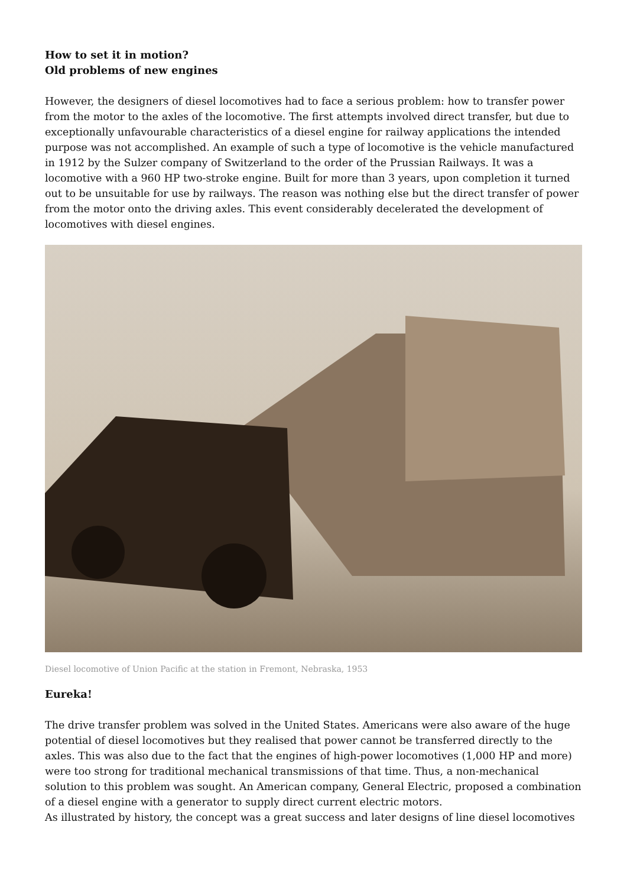How to set it in motion?
Old problems of new engines
However, the designers of diesel locomotives had to face a serious problem: how to transfer power from the motor to the axles of the locomotive. The first attempts involved direct transfer, but due to exceptionally unfavourable characteristics of a diesel engine for railway applications the intended purpose was not accomplished. An example of such a type of locomotive is the vehicle manufactured in 1912 by the Sulzer company of Switzerland to the order of the Prussian Railways. It was a locomotive with a 960 HP two-stroke engine. Built for more than 3 years, upon completion it turned out to be unsuitable for use by railways. The reason was nothing else but the direct transfer of power from the motor onto the driving axles. This event considerably decelerated the development of locomotives with diesel engines.
Diesel locomotive of Union Pacific at the station in Fremont, Nebraska, 1953
Eureka!
The drive transfer problem was solved in the United States. Americans were also aware of the huge potential of diesel locomotives but they realised that power cannot be transferred directly to the axles. This was also due to the fact that the engines of high-power locomotives (1,000 HP and more) were too strong for traditional mechanical transmissions of that time. Thus, a non-mechanical solution to this problem was sought. An American company, General Electric, proposed a combination of a diesel engine with a generator to supply direct current electric motors.
As illustrated by history, the concept was a great success and later designs of line diesel locomotives